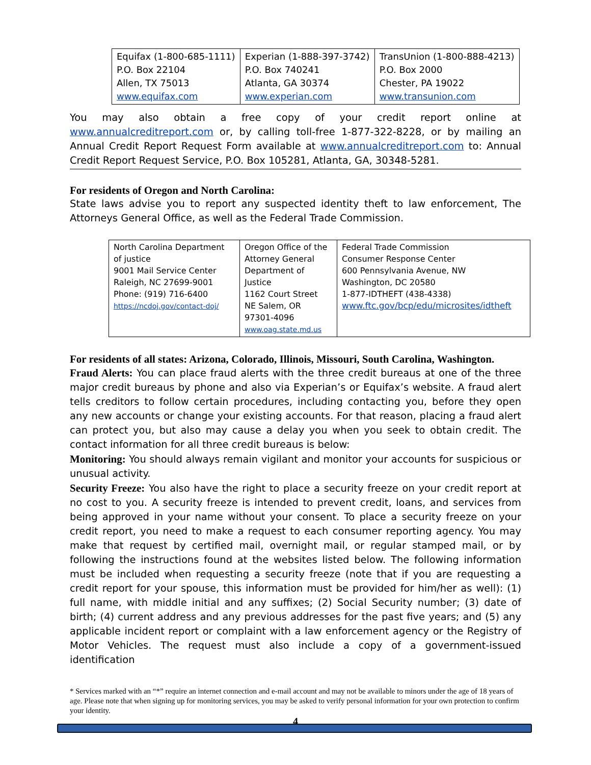| Equifax (1-800-685-1111) P.O. Box 22104 Allen, TX 75013 www.equifax.com | Experian (1-888-397-3742) P.O. Box 740241 Atlanta, GA 30374 www.experian.com | TransUnion (1-800-888-4213) P.O. Box 2000 Chester, PA 19022 www.transunion.com |
You may also obtain a free copy of your credit report online at www.annualcreditreport.com or, by calling toll-free 1-877-322-8228, or by mailing an Annual Credit Report Request Form available at www.annualcreditreport.com to: Annual Credit Report Request Service, P.O. Box 105281, Atlanta, GA, 30348-5281.
For residents of Oregon and North Carolina:
State laws advise you to report any suspected identity theft to law enforcement, The Attorneys General Office, as well as the Federal Trade Commission.
| North Carolina Department of justice 9001 Mail Service Center Raleigh, NC 27699-9001 Phone: (919) 716-6400 https://ncdoj.gov/contact-doj/ | Oregon Office of the Attorney General Department of Justice 1162 Court Street NE Salem, OR 97301-4096 www.oag.state.md.us | Federal Trade Commission Consumer Response Center 600 Pennsylvania Avenue, NW Washington, DC 20580 1-877-IDTHEFT (438-4338) www.ftc.gov/bcp/edu/microsites/idtheft |
For residents of all states: Arizona, Colorado, Illinois, Missouri, South Carolina, Washington.
Fraud Alerts: You can place fraud alerts with the three credit bureaus at one of the three major credit bureaus by phone and also via Experian’s or Equifax’s website. A fraud alert tells creditors to follow certain procedures, including contacting you, before they open any new accounts or change your existing accounts. For that reason, placing a fraud alert can protect you, but also may cause a delay you when you seek to obtain credit. The contact information for all three credit bureaus is below:
Monitoring: You should always remain vigilant and monitor your accounts for suspicious or unusual activity.
Security Freeze: You also have the right to place a security freeze on your credit report at no cost to you. A security freeze is intended to prevent credit, loans, and services from being approved in your name without your consent. To place a security freeze on your credit report, you need to make a request to each consumer reporting agency. You may make that request by certified mail, overnight mail, or regular stamped mail, or by following the instructions found at the websites listed below. The following information must be included when requesting a security freeze (note that if you are requesting a credit report for your spouse, this information must be provided for him/her as well): (1) full name, with middle initial and any suffixes; (2) Social Security number; (3) date of birth; (4) current address and any previous addresses for the past five years; and (5) any applicable incident report or complaint with a law enforcement agency or the Registry of Motor Vehicles. The request must also include a copy of a government-issued identification
* Services marked with an “*” require an internet connection and e-mail account and may not be available to minors under the age of 18 years of age. Please note that when signing up for monitoring services, you may be asked to verify personal information for your own protection to confirm your identity.
4